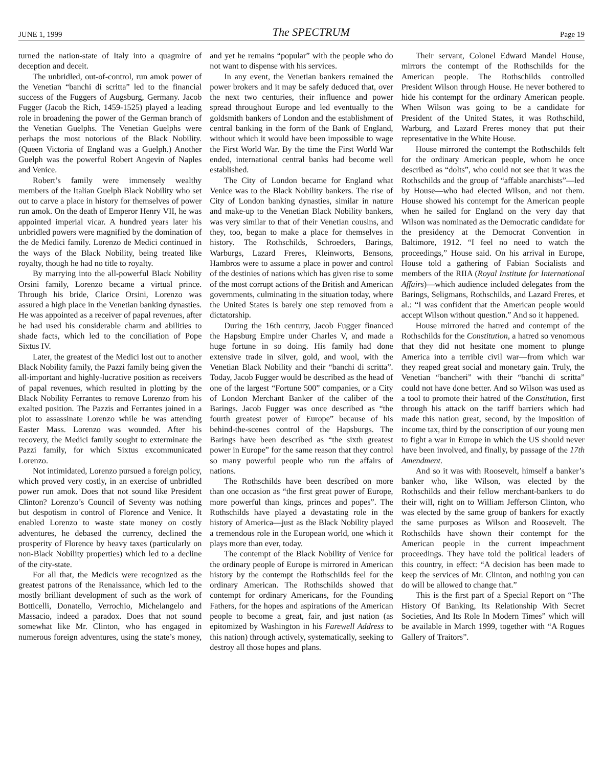JUNE 1, 1999 The SPECTRUM Page 19
turned the nation-state of Italy into a quagmire of deception and deceit.
The unbridled, out-of-control, run amok power of the Venetian “banchi di scritta” led to the financial success of the Fuggers of Augsburg, Germany. Jacob Fugger (Jacob the Rich, 1459-1525) played a leading role in broadening the power of the German branch of the Venetian Guelphs. The Venetian Guelphs were perhaps the most notorious of the Black Nobility. (Queen Victoria of England was a Guelph.) Another Guelph was the powerful Robert Angevin of Naples and Venice.
Robert’s family were immensely wealthy members of the Italian Guelph Black Nobility who set out to carve a place in history for themselves of power run amok. On the death of Emperor Henry VII, he was appointed imperial vicar. A hundred years later his unbridled powers were magnified by the domination of the de Medici family. Lorenzo de Medici continued in the ways of the Black Nobility, being treated like royalty, though he had no title to royalty.
By marrying into the all-powerful Black Nobility Orsini family, Lorenzo became a virtual prince. Through his bride, Clarice Orsini, Lorenzo was assured a high place in the Venetian banking dynasties. He was appointed as a receiver of papal revenues, after he had used his considerable charm and abilities to shade facts, which led to the conciliation of Pope Sixtus IV.
Later, the greatest of the Medici lost out to another Black Nobility family, the Pazzi family being given the all-important and highly-lucrative position as receivers of papal revenues, which resulted in plotting by the Black Nobility Ferrantes to remove Lorenzo from his exalted position. The Pazzis and Ferrantes joined in a plot to assassinate Lorenzo while he was attending Easter Mass. Lorenzo was wounded. After his recovery, the Medici family sought to exterminate the Pazzi family, for which Sixtus excommunicated Lorenzo.
Not intimidated, Lorenzo pursued a foreign policy, which proved very costly, in an exercise of unbridled power run amok. Does that not sound like President Clinton? Lorenzo’s Council of Seventy was nothing but despotism in control of Florence and Venice. It enabled Lorenzo to waste state money on costly adventures, he debased the currency, declined the prosperity of Florence by heavy taxes (particularly on non-Black Nobility properties) which led to a decline of the city-state.
For all that, the Medicis were recognized as the greatest patrons of the Renaissance, which led to the mostly brilliant development of such as the work of Botticelli, Donatello, Verrochio, Michelangelo and Massacio, indeed a paradox. Does that not sound somewhat like Mr. Clinton, who has engaged in numerous foreign adventures, using the state’s money, and yet he remains “popular” with the people who do not want to dispense with his services.
In any event, the Venetian bankers remained the power brokers and it may be safely deduced that, over the next two centuries, their influence and power spread throughout Europe and led eventually to the goldsmith bankers of London and the establishment of central banking in the form of the Bank of England, without which it would have been impossible to wage the First World War. By the time the First World War ended, international central banks had become well established.
The City of London became for England what Venice was to the Black Nobility bankers. The rise of City of London banking dynasties, similar in nature and make-up to the Venetian Black Nobility bankers, was very similar to that of their Venetian cousins, and they, too, began to make a place for themselves in history. The Rothschilds, Schroeders, Barings, Warburgs, Lazard Freres, Kleinworts, Bensons, Hambros were to assume a place in power and control of the destinies of nations which has given rise to some of the most corrupt actions of the British and American governments, culminating in the situation today, where the United States is barely one step removed from a dictatorship.
During the 16th century, Jacob Fugger financed the Hapsburg Empire under Charles V, and made a huge fortune in so doing. His family had done extensive trade in silver, gold, and wool, with the Venetian Black Nobility and their “banchi di scritta”. Today, Jacob Fugger would be described as the head of one of the largest “Fortune 500” companies, or a City of London Merchant Banker of the caliber of the Barings. Jacob Fugger was once described as “the fourth greatest power of Europe” because of his behind-the-scenes control of the Hapsburgs. The Barings have been described as “the sixth greatest power in Europe” for the same reason that they control so many powerful people who run the affairs of nations.
The Rothschilds have been described on more than one occasion as “the first great power of Europe, more powerful than kings, princes and popes”. The Rothschilds have played a devastating role in the history of America—just as the Black Nobility played a tremendous role in the European world, one which it plays more than ever, today.
The contempt of the Black Nobility of Venice for the ordinary people of Europe is mirrored in American history by the contempt the Rothschilds feel for the ordinary American. The Rothschilds showed that contempt for ordinary Americans, for the Founding Fathers, for the hopes and aspirations of the American people to become a great, fair, and just nation (as epitomized by Washington in his Farewell Address to this nation) through actively, systematically, seeking to destroy all those hopes and plans.
Their servant, Colonel Edward Mandel House, mirrors the contempt of the Rothschilds for the American people. The Rothschilds controlled President Wilson through House. He never bothered to hide his contempt for the ordinary American people. When Wilson was going to be a candidate for President of the United States, it was Rothschild, Warburg, and Lazard Freres money that put their representative in the White House.
House mirrored the contempt the Rothschilds felt for the ordinary American people, whom he once described as “dolts”, who could not see that it was the Rothschilds and the group of “affable anarchists”—led by House—who had elected Wilson, and not them. House showed his contempt for the American people when he sailed for England on the very day that Wilson was nominated as the Democratic candidate for the presidency at the Democrat Convention in Baltimore, 1912. “I feel no need to watch the proceedings,” House said. On his arrival in Europe, House told a gathering of Fabian Socialists and members of the RIIA (Royal Institute for International Affairs)—which audience included delegates from the Barings, Seligmans, Rothschilds, and Lazard Freres, et al.: “I was confident that the American people would accept Wilson without question.” And so it happened.
House mirrored the hatred and contempt of the Rothschilds for the Constitution, a hatred so venomous that they did not hesitate one moment to plunge America into a terrible civil war—from which war they reaped great social and monetary gain. Truly, the Venetian “bancheri” with their “banchi di scritta” could not have done better. And so Wilson was used as a tool to promote their hatred of the Constitution, first through his attack on the tariff barriers which had made this nation great, second, by the imposition of income tax, third by the conscription of our young men to fight a war in Europe in which the US should never have been involved, and finally, by passage of the 17th Amendment.
And so it was with Roosevelt, himself a banker’s banker who, like Wilson, was elected by the Rothschilds and their fellow merchant-bankers to do their will, right on to William Jefferson Clinton, who was elected by the same group of bankers for exactly the same purposes as Wilson and Roosevelt. The Rothschilds have shown their contempt for the American people in the current impeachment proceedings. They have told the political leaders of this country, in effect: “A decision has been made to keep the services of Mr. Clinton, and nothing you can do will be allowed to change that.”
This is the first part of a Special Report on “The History Of Banking, Its Relationship With Secret Societies, And Its Role In Modern Times” which will be available in March 1999, together with “A Rogues Gallery of Traitors”.